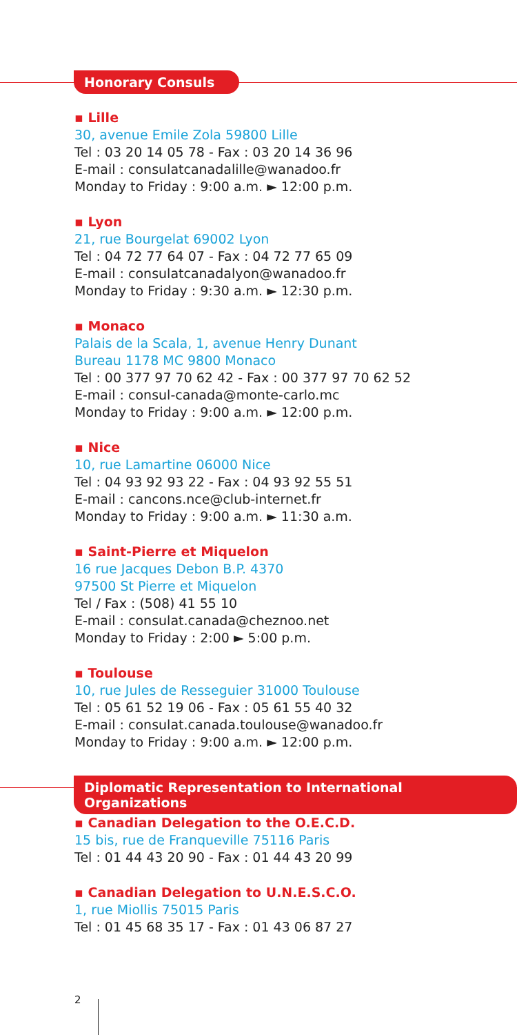Honorary Consuls
▪ Lille
30, avenue Emile Zola 59800 Lille
Tel : 03 20 14 05 78 - Fax : 03 20 14 36 96
E-mail : consulatcanadalille@wanadoo.fr
Monday to Friday : 9:00 a.m. ► 12:00 p.m.
▪ Lyon
21, rue Bourgelat 69002 Lyon
Tel : 04 72 77 64 07 - Fax : 04 72 77 65 09
E-mail : consulatcanadalyon@wanadoo.fr
Monday to Friday : 9:30 a.m. ► 12:30 p.m.
▪ Monaco
Palais de la Scala, 1, avenue Henry Dunant
Bureau 1178 MC 9800 Monaco
Tel : 00 377 97 70 62 42 - Fax : 00 377 97 70 62 52
E-mail : consul-canada@monte-carlo.mc
Monday to Friday : 9:00 a.m. ► 12:00 p.m.
▪ Nice
10, rue Lamartine 06000 Nice
Tel : 04 93 92 93 22 - Fax : 04 93 92 55 51
E-mail : cancons.nce@club-internet.fr
Monday to Friday : 9:00 a.m. ► 11:30 a.m.
▪ Saint-Pierre et Miquelon
16 rue Jacques Debon B.P. 4370
97500 St Pierre et Miquelon
Tel / Fax : (508) 41 55 10
E-mail : consulat.canada@cheznoo.net
Monday to Friday : 2:00 ► 5:00 p.m.
▪ Toulouse
10, rue Jules de Resseguier 31000 Toulouse
Tel : 05 61 52 19 06 - Fax : 05 61 55 40 32
E-mail : consulat.canada.toulouse@wanadoo.fr
Monday to Friday : 9:00 a.m. ► 12:00 p.m.
Diplomatic Representation to International Organizations
▪ Canadian Delegation to the O.E.C.D.
15 bis, rue de Franqueville 75116 Paris
Tel : 01 44 43 20 90 - Fax : 01 44 43 20 99
▪ Canadian Delegation to U.N.E.S.C.O.
1, rue Miollis 75015 Paris
Tel : 01 45 68 35 17 - Fax : 01 43 06 87 27
2